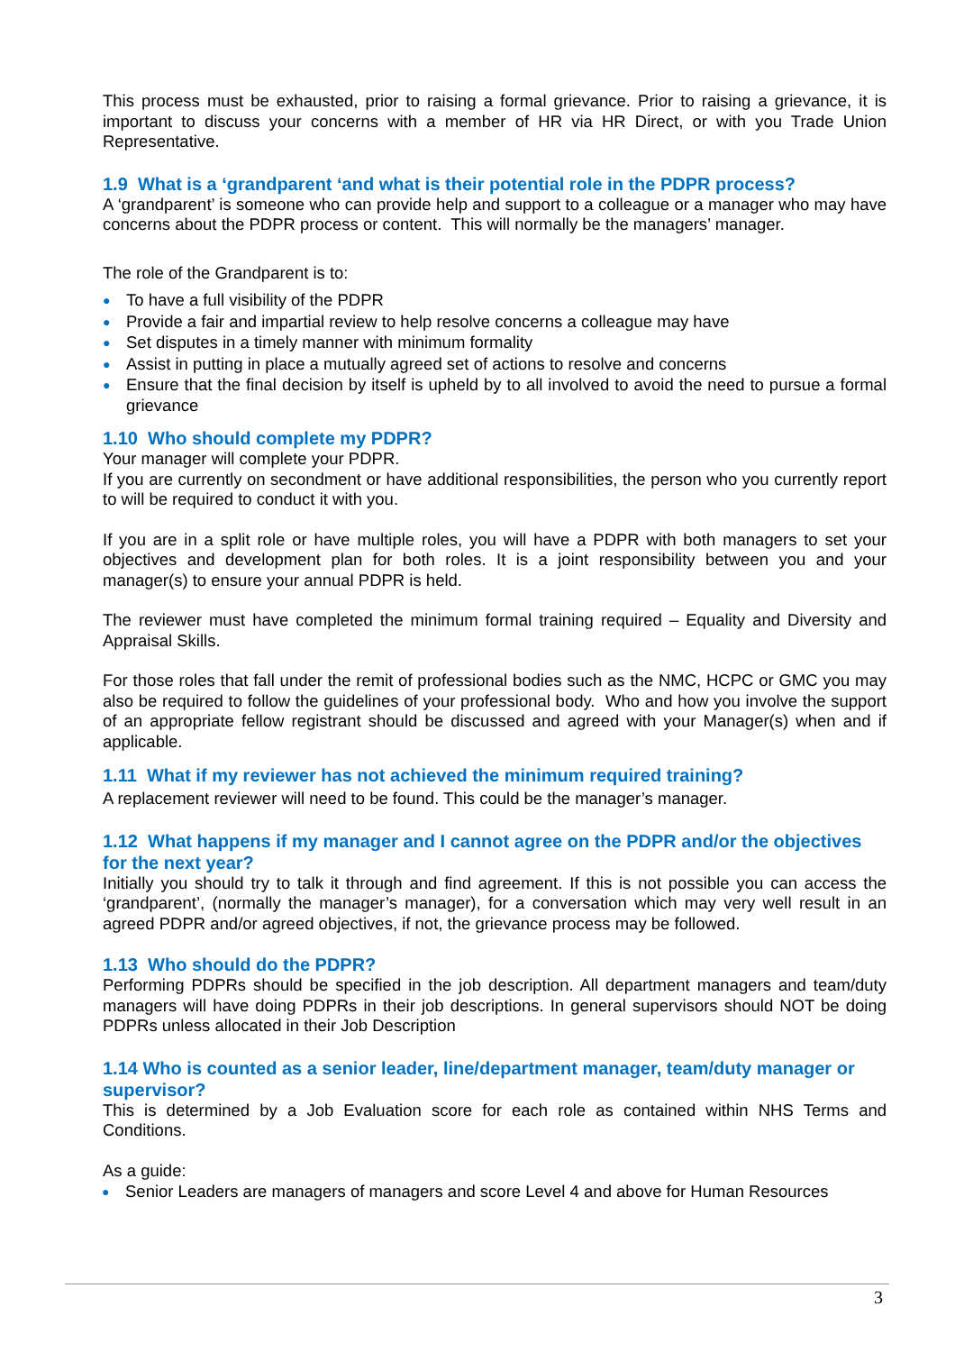This process must be exhausted, prior to raising a formal grievance. Prior to raising a grievance, it is important to discuss your concerns with a member of HR via HR Direct, or with you Trade Union Representative.
1.9 What is a ‘grandparent ‘and what is their potential role in the PDPR process?
A ‘grandparent’ is someone who can provide help and support to a colleague or a manager who may have concerns about the PDPR process or content. This will normally be the managers’ manager.
The role of the Grandparent is to:
● To have a full visibility of the PDPR
● Provide a fair and impartial review to help resolve concerns a colleague may have
● Set disputes in a timely manner with minimum formality
● Assist in putting in place a mutually agreed set of actions to resolve and concerns
● Ensure that the final decision by itself is upheld by to all involved to avoid the need to pursue a formal grievance
1.10 Who should complete my PDPR?
Your manager will complete your PDPR.
If you are currently on secondment or have additional responsibilities, the person who you currently report to will be required to conduct it with you.
If you are in a split role or have multiple roles, you will have a PDPR with both managers to set your objectives and development plan for both roles. It is a joint responsibility between you and your manager(s) to ensure your annual PDPR is held.
The reviewer must have completed the minimum formal training required – Equality and Diversity and Appraisal Skills.
For those roles that fall under the remit of professional bodies such as the NMC, HCPC or GMC you may also be required to follow the guidelines of your professional body. Who and how you involve the support of an appropriate fellow registrant should be discussed and agreed with your Manager(s) when and if applicable.
1.11 What if my reviewer has not achieved the minimum required training?
A replacement reviewer will need to be found. This could be the manager’s manager.
1.12 What happens if my manager and I cannot agree on the PDPR and/or the objectives for the next year?
Initially you should try to talk it through and find agreement. If this is not possible you can access the ‘grandparent’, (normally the manager’s manager), for a conversation which may very well result in an agreed PDPR and/or agreed objectives, if not, the grievance process may be followed.
1.13 Who should do the PDPR?
Performing PDPRs should be specified in the job description. All department managers and team/duty managers will have doing PDPRs in their job descriptions. In general supervisors should NOT be doing PDPRs unless allocated in their Job Description
1.14 Who is counted as a senior leader, line/department manager, team/duty manager or supervisor?
This is determined by a Job Evaluation score for each role as contained within NHS Terms and Conditions.
As a guide:
● Senior Leaders are managers of managers and score Level 4 and above for Human Resources
3